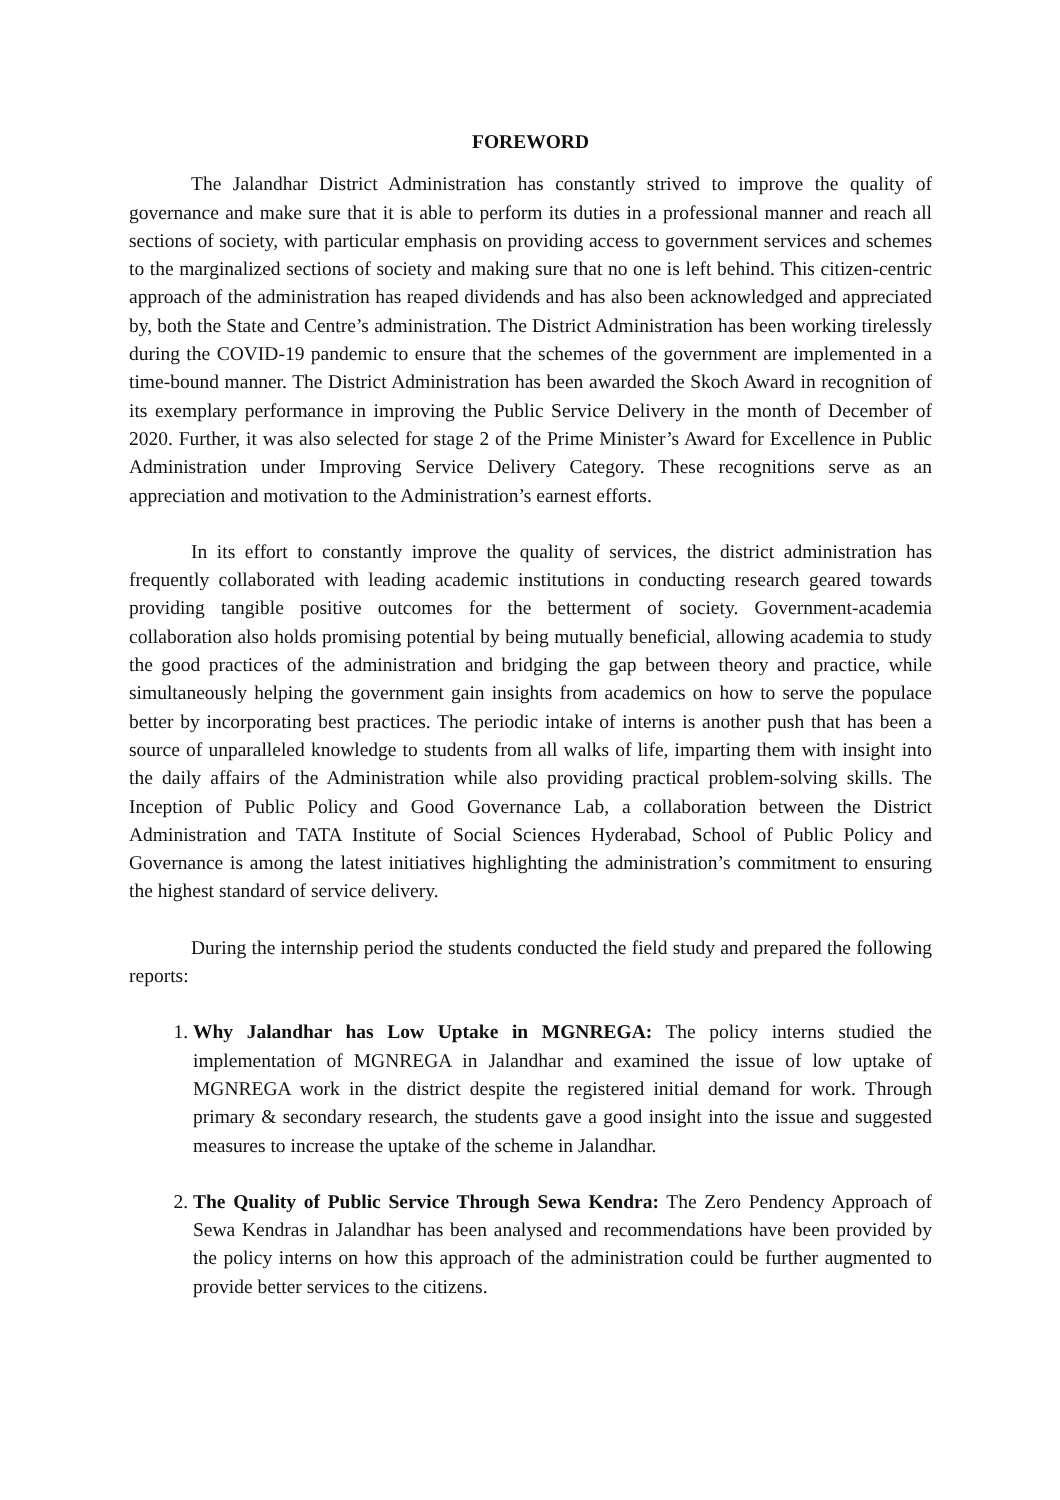FOREWORD
The Jalandhar District Administration has constantly strived to improve the quality of governance and make sure that it is able to perform its duties in a professional manner and reach all sections of society, with particular emphasis on providing access to government services and schemes to the marginalized sections of society and making sure that no one is left behind. This citizen-centric approach of the administration has reaped dividends and has also been acknowledged and appreciated by, both the State and Centre’s administration. The District Administration has been working tirelessly during the COVID-19 pandemic to ensure that the schemes of the government are implemented in a time-bound manner. The District Administration has been awarded the Skoch Award in recognition of its exemplary performance in improving the Public Service Delivery in the month of December of 2020. Further, it was also selected for stage 2 of the Prime Minister’s Award for Excellence in Public Administration under Improving Service Delivery Category. These recognitions serve as an appreciation and motivation to the Administration’s earnest efforts.
In its effort to constantly improve the quality of services, the district administration has frequently collaborated with leading academic institutions in conducting research geared towards providing tangible positive outcomes for the betterment of society. Government-academia collaboration also holds promising potential by being mutually beneficial, allowing academia to study the good practices of the administration and bridging the gap between theory and practice, while simultaneously helping the government gain insights from academics on how to serve the populace better by incorporating best practices. The periodic intake of interns is another push that has been a source of unparalleled knowledge to students from all walks of life, imparting them with insight into the daily affairs of the Administration while also providing practical problem-solving skills. The Inception of Public Policy and Good Governance Lab, a collaboration between the District Administration and TATA Institute of Social Sciences Hyderabad, School of Public Policy and Governance is among the latest initiatives highlighting the administration’s commitment to ensuring the highest standard of service delivery.
During the internship period the students conducted the field study and prepared the following reports:
1. Why Jalandhar has Low Uptake in MGNREGA: The policy interns studied the implementation of MGNREGA in Jalandhar and examined the issue of low uptake of MGNREGA work in the district despite the registered initial demand for work. Through primary & secondary research, the students gave a good insight into the issue and suggested measures to increase the uptake of the scheme in Jalandhar.
2. The Quality of Public Service Through Sewa Kendra: The Zero Pendency Approach of Sewa Kendras in Jalandhar has been analysed and recommendations have been provided by the policy interns on how this approach of the administration could be further augmented to provide better services to the citizens.